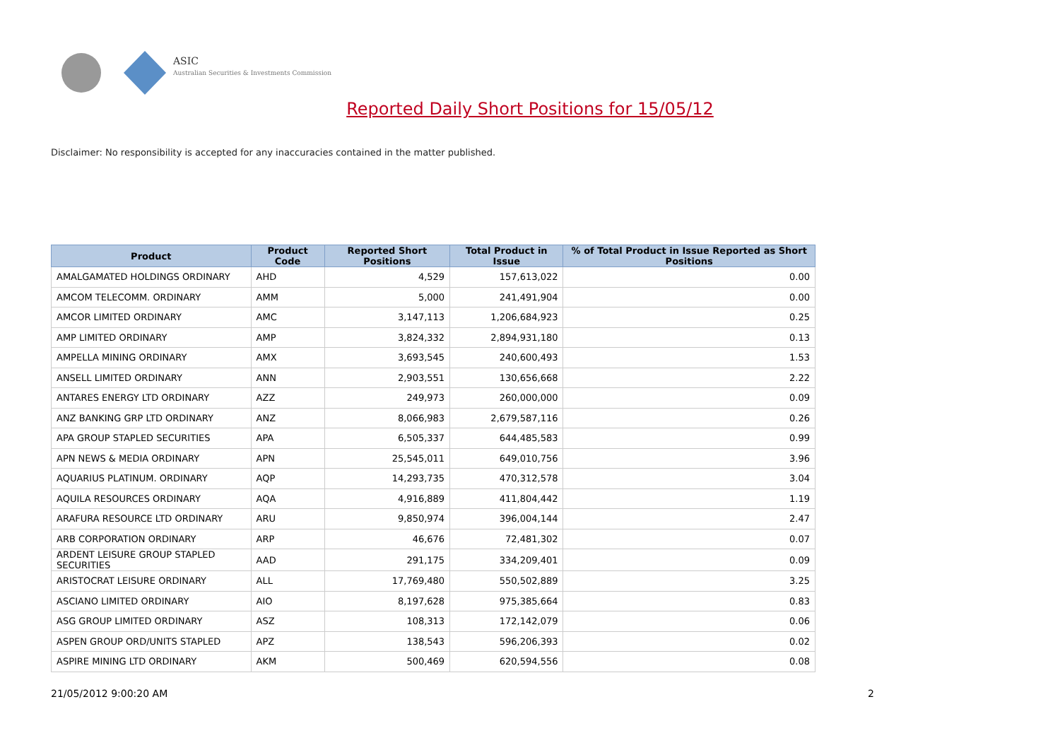ASIC
Australian Securities & Investments Commission
Reported Daily Short Positions for 15/05/12
Disclaimer: No responsibility is accepted for any inaccuracies contained in the matter published.
| Product | Product Code | Reported Short Positions | Total Product in Issue | % of Total Product in Issue Reported as Short Positions |
| --- | --- | --- | --- | --- |
| AMALGAMATED HOLDINGS ORDINARY | AHD | 4,529 | 157,613,022 | 0.00 |
| AMCOM TELECOMM. ORDINARY | AMM | 5,000 | 241,491,904 | 0.00 |
| AMCOR LIMITED ORDINARY | AMC | 3,147,113 | 1,206,684,923 | 0.25 |
| AMP LIMITED ORDINARY | AMP | 3,824,332 | 2,894,931,180 | 0.13 |
| AMPELLA MINING ORDINARY | AMX | 3,693,545 | 240,600,493 | 1.53 |
| ANSELL LIMITED ORDINARY | ANN | 2,903,551 | 130,656,668 | 2.22 |
| ANTARES ENERGY LTD ORDINARY | AZZ | 249,973 | 260,000,000 | 0.09 |
| ANZ BANKING GRP LTD ORDINARY | ANZ | 8,066,983 | 2,679,587,116 | 0.26 |
| APA GROUP STAPLED SECURITIES | APA | 6,505,337 | 644,485,583 | 0.99 |
| APN NEWS & MEDIA ORDINARY | APN | 25,545,011 | 649,010,756 | 3.96 |
| AQUARIUS PLATINUM. ORDINARY | AQP | 14,293,735 | 470,312,578 | 3.04 |
| AQUILA RESOURCES ORDINARY | AQA | 4,916,889 | 411,804,442 | 1.19 |
| ARAFURA RESOURCE LTD ORDINARY | ARU | 9,850,974 | 396,004,144 | 2.47 |
| ARB CORPORATION ORDINARY | ARP | 46,676 | 72,481,302 | 0.07 |
| ARDENT LEISURE GROUP STAPLED SECURITIES | AAD | 291,175 | 334,209,401 | 0.09 |
| ARISTOCRAT LEISURE ORDINARY | ALL | 17,769,480 | 550,502,889 | 3.25 |
| ASCIANO LIMITED ORDINARY | AIO | 8,197,628 | 975,385,664 | 0.83 |
| ASG GROUP LIMITED ORDINARY | ASZ | 108,313 | 172,142,079 | 0.06 |
| ASPEN GROUP ORD/UNITS STAPLED | APZ | 138,543 | 596,206,393 | 0.02 |
| ASPIRE MINING LTD ORDINARY | AKM | 500,469 | 620,594,556 | 0.08 |
21/05/2012 9:00:20 AM 2